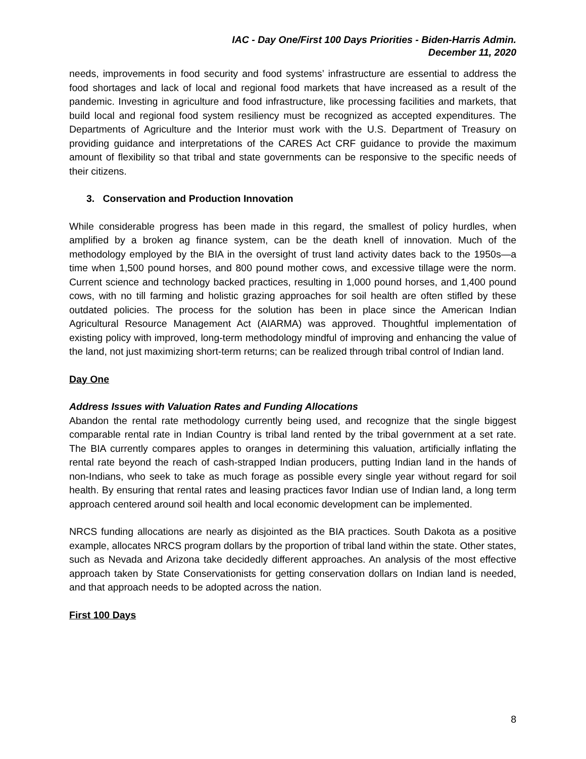IAC - Day One/First 100 Days Priorities - Biden-Harris Admin.
December 11, 2020
needs, improvements in food security and food systems’ infrastructure are essential to address the food shortages and lack of local and regional food markets that have increased as a result of the pandemic. Investing in agriculture and food infrastructure, like processing facilities and markets, that build local and regional food system resiliency must be recognized as accepted expenditures. The Departments of Agriculture and the Interior must work with the U.S. Department of Treasury on providing guidance and interpretations of the CARES Act CRF guidance to provide the maximum amount of flexibility so that tribal and state governments can be responsive to the specific needs of their citizens.
3. Conservation and Production Innovation
While considerable progress has been made in this regard, the smallest of policy hurdles, when amplified by a broken ag finance system, can be the death knell of innovation. Much of the methodology employed by the BIA in the oversight of trust land activity dates back to the 1950s—a time when 1,500 pound horses, and 800 pound mother cows, and excessive tillage were the norm. Current science and technology backed practices, resulting in 1,000 pound horses, and 1,400 pound cows, with no till farming and holistic grazing approaches for soil health are often stifled by these outdated policies. The process for the solution has been in place since the American Indian Agricultural Resource Management Act (AIARMA) was approved. Thoughtful implementation of existing policy with improved, long-term methodology mindful of improving and enhancing the value of the land, not just maximizing short-term returns; can be realized through tribal control of Indian land.
Day One
Address Issues with Valuation Rates and Funding Allocations
Abandon the rental rate methodology currently being used, and recognize that the single biggest comparable rental rate in Indian Country is tribal land rented by the tribal government at a set rate. The BIA currently compares apples to oranges in determining this valuation, artificially inflating the rental rate beyond the reach of cash-strapped Indian producers, putting Indian land in the hands of non-Indians, who seek to take as much forage as possible every single year without regard for soil health. By ensuring that rental rates and leasing practices favor Indian use of Indian land, a long term approach centered around soil health and local economic development can be implemented.
NRCS funding allocations are nearly as disjointed as the BIA practices. South Dakota as a positive example, allocates NRCS program dollars by the proportion of tribal land within the state. Other states, such as Nevada and Arizona take decidedly different approaches. An analysis of the most effective approach taken by State Conservationists for getting conservation dollars on Indian land is needed, and that approach needs to be adopted across the nation.
First 100 Days
8